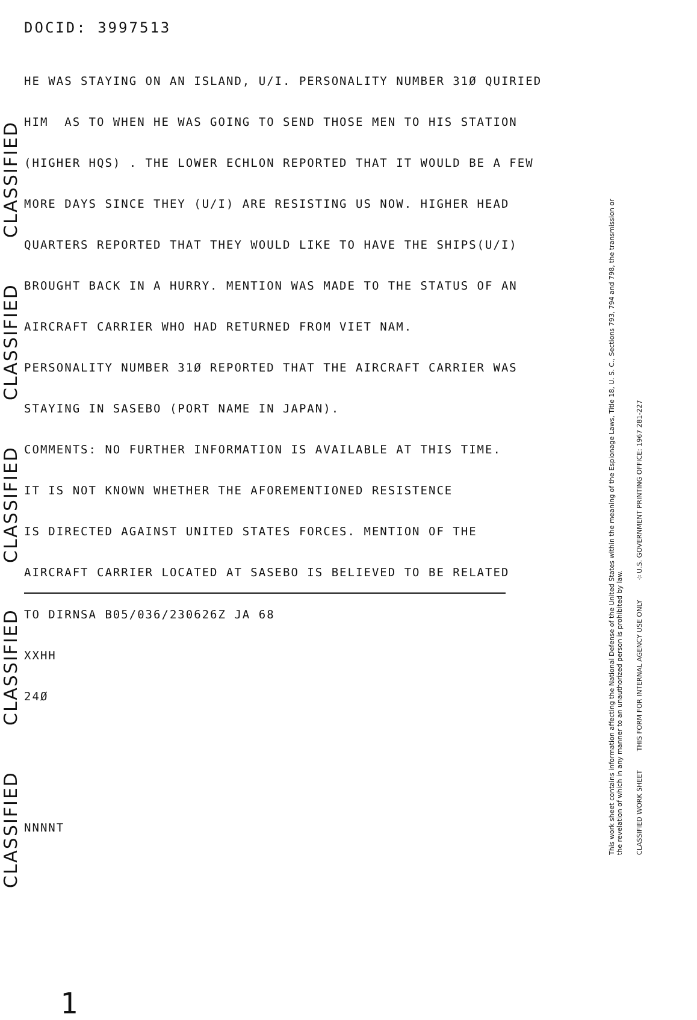CLASSIFIED
CLASSIFIED
CLASSIFIED
CLASSIFIED
CLASSIFIED
DOCID: 3997513
HE WAS STAYING ON AN ISLAND, U/I. PERSONALITY NUMBER 31Ø QUIRIED
HIM AS TO WHEN HE WAS GOING TO SEND THOSE MEN TO HIS STATION
(HIGHER HQS) . THE LOWER ECHLON REPORTED THAT IT WOULD BE A FEW
MORE DAYS SINCE THEY (U/I) ARE RESISTING US NOW. HIGHER HEAD
QUARTERS REPORTED THAT THEY WOULD LIKE TO HAVE THE SHIPS(U/I)
BROUGHT BACK IN A HURRY. MENTION WAS MADE TO THE STATUS OF AN
AIRCRAFT CARRIER WHO HAD RETURNED FROM VIET NAM.
PERSONALITY NUMBER 31Ø REPORTED THAT THE AIRCRAFT CARRIER WAS
STAYING IN SASEBO (PORT NAME IN JAPAN).
COMMENTS: NO FURTHER INFORMATION IS AVAILABLE AT THIS TIME.
IT IS NOT KNOWN WHETHER THE AFOREMENTIONED RESISTENCE
IS DIRECTED AGAINST UNITED STATES FORCES. MENTION OF THE
AIRCRAFT CARRIER LOCATED AT SASEBO IS BELIEVED TO BE RELATED
TO DIRNSA B05/036/230626Z JA 68
XXHH
24Ø
NNNNT
1
This work sheet contains information affecting the National Defense of the United States within the meaning of the Espionage Laws, Title 18, U. S. C., Sections 793, 794 and 798, the transmission or the revelation of which in any manner to an unauthorized person is prohibited by law.
CLASSIFIED WORK SHEET THIS FORM FOR INTERNAL AGENCY USE ONLY ☆U.S. GOVERNMENT PRINTING OFFICE: 1967 281-227